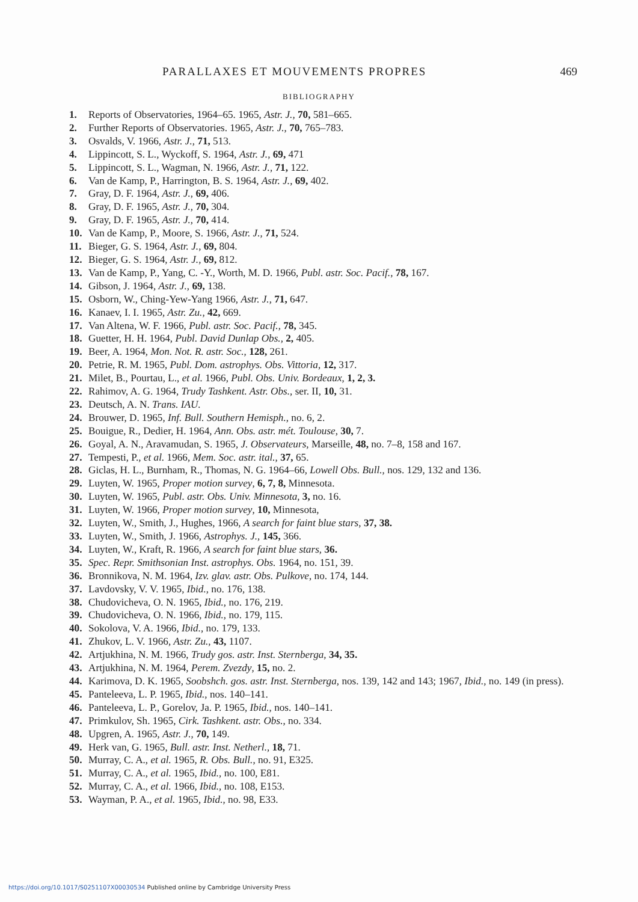PARALLAXES ET MOUVEMENTS PROPRES 469
BIBLIOGRAPHY
1. Reports of Observatories, 1964–65. 1965, Astr. J., 70, 581–665.
2. Further Reports of Observatories. 1965, Astr. J., 70, 765–783.
3. Osvalds, V. 1966, Astr. J., 71, 513.
4. Lippincott, S. L., Wyckoff, S. 1964, Astr. J., 69, 471
5. Lippincott, S. L., Wagman, N. 1966, Astr. J., 71, 122.
6. Van de Kamp, P., Harrington, B. S. 1964, Astr. J., 69, 402.
7. Gray, D. F. 1964, Astr. J., 69, 406.
8. Gray, D. F. 1965, Astr. J., 70, 304.
9. Gray, D. F. 1965, Astr. J., 70, 414.
10. Van de Kamp, P., Moore, S. 1966, Astr. J., 71, 524.
11. Bieger, G. S. 1964, Astr. J., 69, 804.
12. Bieger, G. S. 1964, Astr. J., 69, 812.
13. Van de Kamp, P., Yang, C. -Y., Worth, M. D. 1966, Publ. astr. Soc. Pacif., 78, 167.
14. Gibson, J. 1964, Astr. J., 69, 138.
15. Osborn, W., Ching-Yew-Yang 1966, Astr. J., 71, 647.
16. Kanaev, I. I. 1965, Astr. Zu., 42, 669.
17. Van Altena, W. F. 1966, Publ. astr. Soc. Pacif., 78, 345.
18. Guetter, H. H. 1964, Publ. David Dunlap Obs., 2, 405.
19. Beer, A. 1964, Mon. Not. R. astr. Soc., 128, 261.
20. Petrie, R. M. 1965, Publ. Dom. astrophys. Obs. Vittoria, 12, 317.
21. Milet, B., Pourtau, L., et al. 1966, Publ. Obs. Univ. Bordeaux, 1, 2, 3.
22. Rahimov, A. G. 1964, Trudy Tashkent. Astr. Obs., ser. II, 10, 31.
23. Deutsch, A. N. Trans. IAU.
24. Brouwer, D. 1965, Inf. Bull. Southern Hemisph., no. 6, 2.
25. Bouigue, R., Dedier, H. 1964, Ann. Obs. astr. mét. Toulouse, 30, 7.
26. Goyal, A. N., Aravamudan, S. 1965, J. Observateurs, Marseille, 48, no. 7–8, 158 and 167.
27. Tempesti, P., et al. 1966, Mem. Soc. astr. ital., 37, 65.
28. Giclas, H. L., Burnham, R., Thomas, N. G. 1964–66, Lowell Obs. Bull., nos. 129, 132 and 136.
29. Luyten, W. 1965, Proper motion survey, 6, 7, 8, Minnesota.
30. Luyten, W. 1965, Publ. astr. Obs. Univ. Minnesota, 3, no. 16.
31. Luyten, W. 1966, Proper motion survey, 10, Minnesota,
32. Luyten, W., Smith, J., Hughes, 1966, A search for faint blue stars, 37, 38.
33. Luyten, W., Smith, J. 1966, Astrophys. J., 145, 366.
34. Luyten, W., Kraft, R. 1966, A search for faint blue stars, 36.
35. Spec. Repr. Smithsonian Inst. astrophys. Obs. 1964, no. 151, 39.
36. Bronnikova, N. M. 1964, Izv. glav. astr. Obs. Pulkove, no. 174, 144.
37. Lavdovsky, V. V. 1965, Ibid., no. 176, 138.
38. Chudovicheva, O. N. 1965, Ibid., no. 176, 219.
39. Chudovicheva, O. N. 1966, Ibid., no. 179, 115.
40. Sokolova, V. A. 1966, Ibid., no. 179, 133.
41. Zhukov, L. V. 1966, Astr. Zu., 43, 1107.
42. Artjukhina, N. M. 1966, Trudy gos. astr. Inst. Sternberga, 34, 35.
43. Artjukhina, N. M. 1964, Perem. Zvezdy, 15, no. 2.
44. Karimova, D. K. 1965, Soobshch. gos. astr. Inst. Sternberga, nos. 139, 142 and 143; 1967, Ibid., no. 149 (in press).
45. Panteleeva, L. P. 1965, Ibid., nos. 140–141.
46. Panteleeva, L. P., Gorelov, Ja. P. 1965, Ibid., nos. 140–141.
47. Primkulov, Sh. 1965, Cirk. Tashkent. astr. Obs., no. 334.
48. Upgren, A. 1965, Astr. J., 70, 149.
49. Herk van, G. 1965, Bull. astr. Inst. Netherl., 18, 71.
50. Murray, C. A., et al. 1965, R. Obs. Bull., no. 91, E325.
51. Murray, C. A., et al. 1965, Ibid., no. 100, E81.
52. Murray, C. A., et al. 1966, Ibid., no. 108, E153.
53. Wayman, P. A., et al. 1965, Ibid., no. 98, E33.
https://doi.org/10.1017/S0251107X00030534 Published online by Cambridge University Press